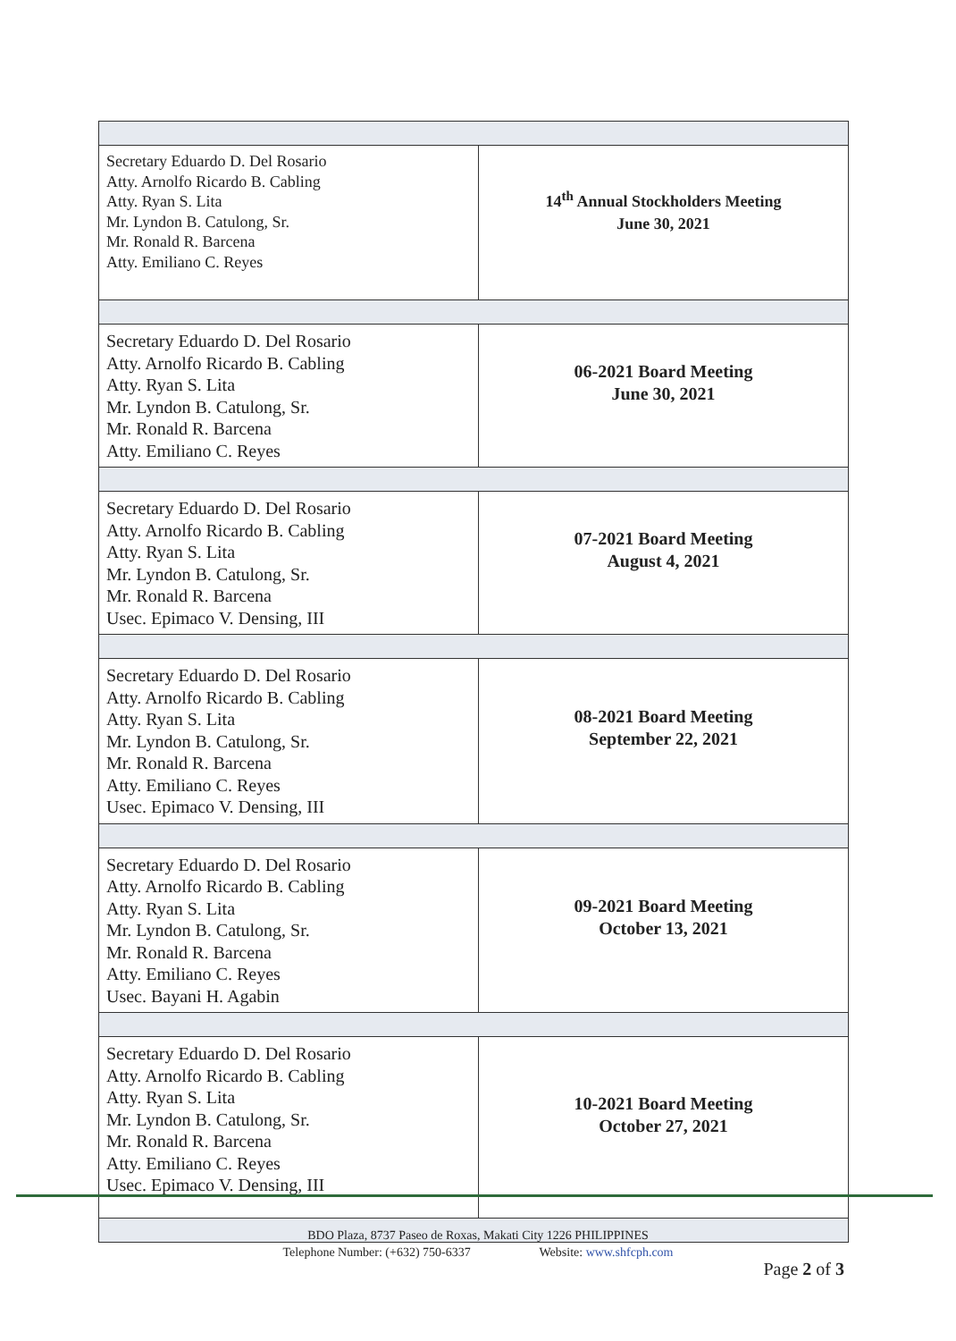| Secretary Eduardo D. Del Rosario Atty. Arnolfo Ricardo B. Cabling Atty. Ryan S. Lita Mr. Lyndon B. Catulong, Sr. Mr. Ronald R. Barcena Atty. Emiliano C. Reyes | 14<sup>th</sup> Annual Stockholders Meeting June 30, 2021 |
| Secretary Eduardo D. Del Rosario Atty. Arnolfo Ricardo B. Cabling Atty. Ryan S. Lita Mr. Lyndon B. Catulong, Sr. Mr. Ronald R. Barcena Atty. Emiliano C. Reyes | 06-2021 Board Meeting June 30, 2021 |
| Secretary Eduardo D. Del Rosario Atty. Arnolfo Ricardo B. Cabling Atty. Ryan S. Lita Mr. Lyndon B. Catulong, Sr. Mr. Ronald R. Barcena Usec. Epimaco V. Densing, III | 07-2021 Board Meeting August 4, 2021 |
| Secretary Eduardo D. Del Rosario Atty. Arnolfo Ricardo B. Cabling Atty. Ryan S. Lita Mr. Lyndon B. Catulong, Sr. Mr. Ronald R. Barcena Atty. Emiliano C. Reyes Usec. Epimaco V. Densing, III | 08-2021 Board Meeting September 22, 2021 |
| Secretary Eduardo D. Del Rosario Atty. Arnolfo Ricardo B. Cabling Atty. Ryan S. Lita Mr. Lyndon B. Catulong, Sr. Mr. Ronald R. Barcena Atty. Emiliano C. Reyes Usec. Bayani H. Agabin | 09-2021 Board Meeting October 13, 2021 |
| Secretary Eduardo D. Del Rosario Atty. Arnolfo Ricardo B. Cabling Atty. Ryan S. Lita Mr. Lyndon B. Catulong, Sr. Mr. Ronald R. Barcena Atty. Emiliano C. Reyes Usec. Epimaco V. Densing, III | 10-2021 Board Meeting October 27, 2021 |
BDO Plaza, 8737 Paseo de Roxas, Makati City 1226 PHILIPPINES
Telephone Number: (+632) 750-6337 Website: www.shfcph.com
Page 2 of 3